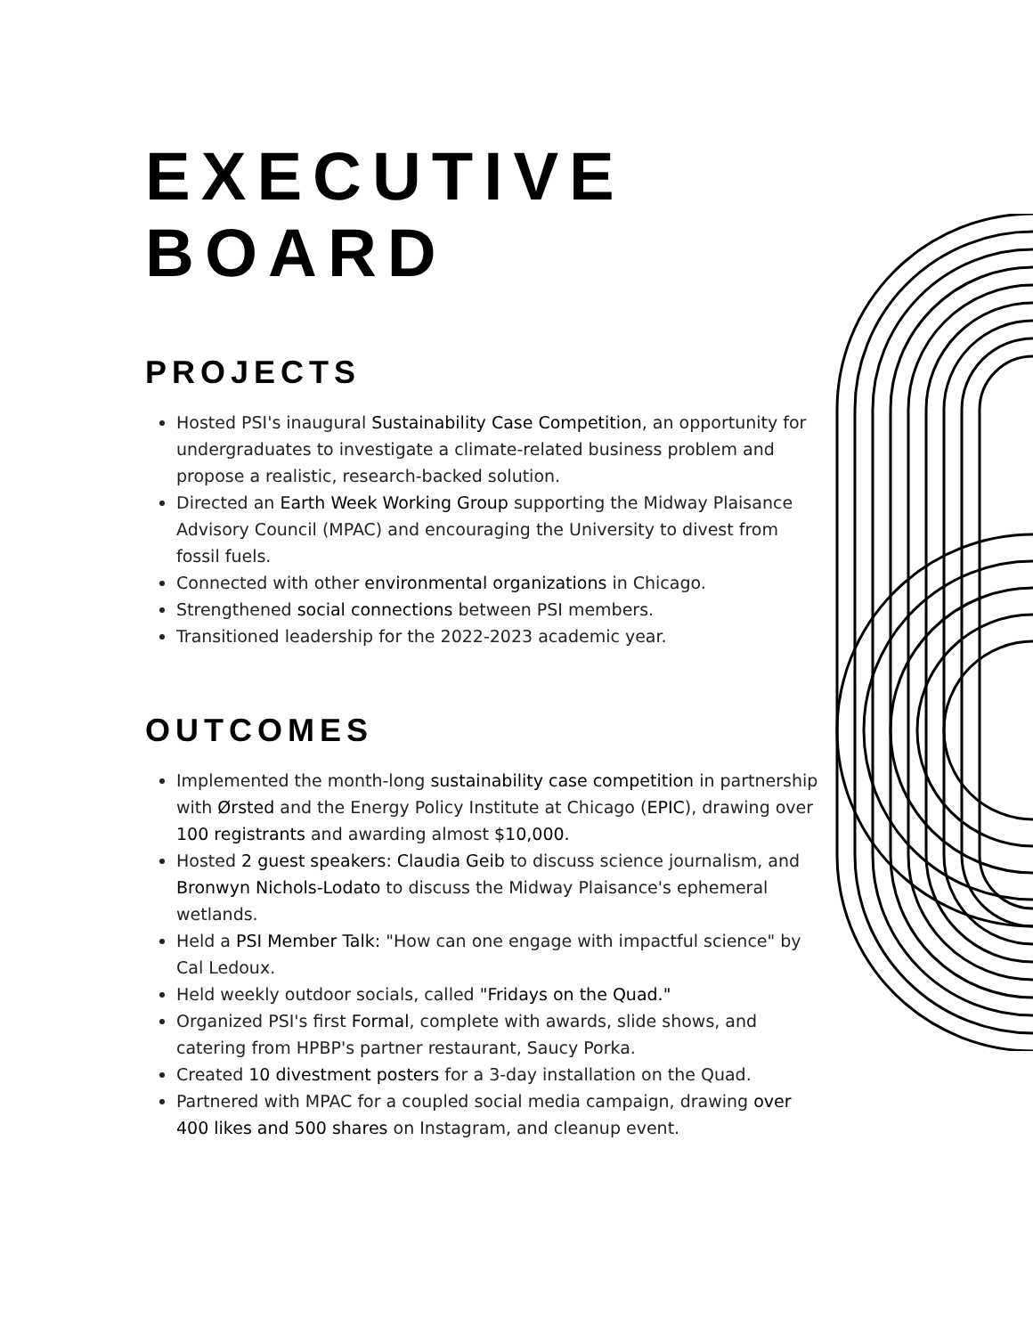EXECUTIVE
BOARD
PROJECTS
Hosted PSI's inaugural Sustainability Case Competition, an opportunity for undergraduates to investigate a climate-related business problem and propose a realistic, research-backed solution.
Directed an Earth Week Working Group supporting the Midway Plaisance Advisory Council (MPAC) and encouraging the University to divest from fossil fuels.
Connected with other environmental organizations in Chicago.
Strengthened social connections between PSI members.
Transitioned leadership for the 2022-2023 academic year.
OUTCOMES
Implemented the month-long sustainability case competition in partnership with Ørsted and the Energy Policy Institute at Chicago (EPIC), drawing over 100 registrants and awarding almost $10,000.
Hosted 2 guest speakers: Claudia Geib to discuss science journalism, and Bronwyn Nichols-Lodato to discuss the Midway Plaisance's ephemeral wetlands.
Held a PSI Member Talk: "How can one engage with impactful science" by Cal Ledoux.
Held weekly outdoor socials, called "Fridays on the Quad."
Organized PSI's first Formal, complete with awards, slide shows, and catering from HPBP's partner restaurant, Saucy Porka.
Created 10 divestment posters for a 3-day installation on the Quad.
Partnered with MPAC for a coupled social media campaign, drawing over 400 likes and 500 shares on Instagram, and cleanup event.